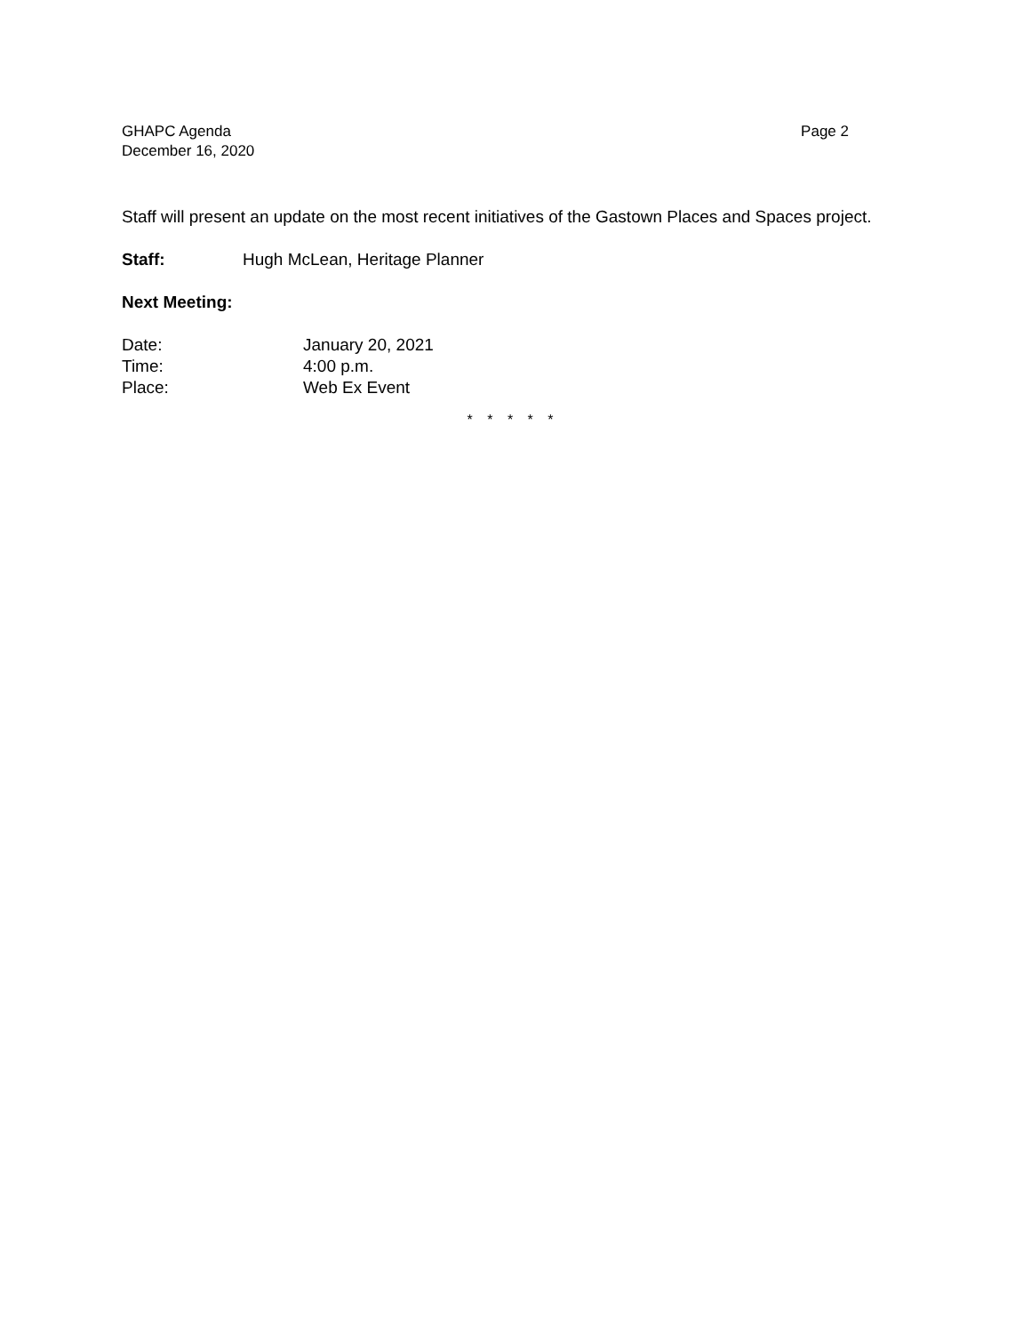Page 2 GHAPC Agenda
December 16, 2020
Staff will present an update on the most recent initiatives of the Gastown Places and Spaces project.
Staff: Hugh McLean, Heritage Planner
Next Meeting:
Date: January 20, 2021
Time: 4:00 p.m.
Place: Web Ex Event
* * * * *